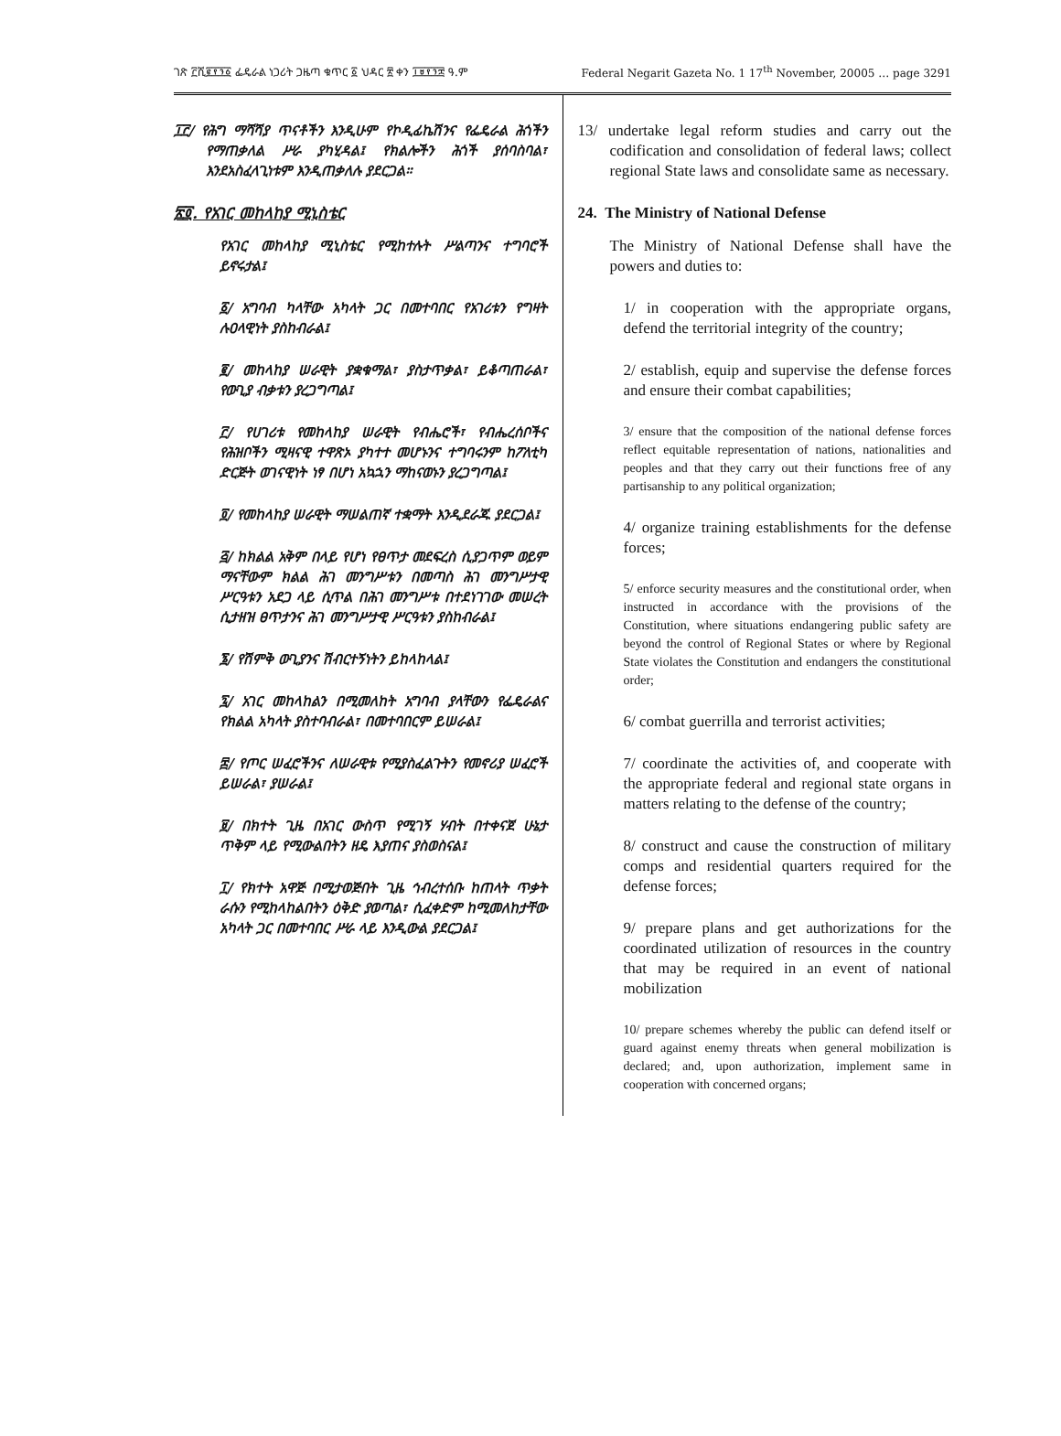ገጽ ፫ሺ፪፻፺፩ ፌዴራል ነጋሪት ጋዜጣ ቁጥር ፩ ህዳር ፳ ቀን ፲፱፻፺፰ ዓ.ም Federal Negarit Gazeta No. 1 17<sup>th</sup> November, 20005 … page 3291
፲፫/ የሕግ ማሻሻያ ጥናቶችን እንዲሁም የኮዲፊኬሽንና የፌዴራል ሕጎችን የማጠቃለል ሥራ ያካሂዳል፤ የክልሎችን ሕጎች ያሰባስባል፣ እንደአስፈላጊነቱም እንዲጠቃለሉ ያደርጋል።
፳፬. የአገር መከላከያ ሚኒስቴር
የአገር መከላከያ ሚኒስቴር የሚከተሉት ሥልጣንና ተግባሮች ይኖሩታል፤
፩/ አግባብ ካላቸው አካላት ጋር በመተባበር የአገሪቱን የግዛት ሉዐላዊነት ያስከብራል፤
፪/ መከላከያ ሠራዊት ያቋቁማል፣ ያስታጥቃል፣ ይቆጣጠራል፣ የውጊያ ብቃቱን ያረጋግጣል፤
፫/ የሀገሪቱ የመከላከያ ሠራዊት የብሔሮች፣ የብሔረሰቦችና የሕዝቦችን ሚዛናዊ ተዋጽኦ ያካተተ መሆኑንና ተግባሩንም ከፖለቲካ ድርጅት ወገናዊነት ነፃ በሆነ አኳኋን ማከናወኑን ያረጋግጣል፤
፬/ የመከላከያ ሠራዊት ማሠልጠኛ ተቋማት እንዲደራጁ ያደርጋል፤
፭/ ከክልል አቅም በላይ የሆነ የፀጥታ መደፍረስ ሲያጋጥም ወይም ማናቸውም ክልል ሕገ መንግሥቱን በመጣስ ሕገ መንግሥታዊ ሥርዓቱን አደጋ ላይ ሲጥል በሕገ መንግሥቱ በተደነገገው መሠረት ሲታዘዝ ፀጥታንና ሕገ መንግሥታዊ ሥርዓቱን ያስከብራል፤
፮/ የሽምቅ ውጊያንና ሽብርተኝነትን ይከላከላል፤
፯/ አገር መከላከልን በሚመለከት አግባብ ያላቸውን የፌዴራልና የክልል አካላት ያስተባብራል፣ በመተባበርም ይሠራል፤
፰/ የጦር ሠፈሮችንና ለሠራዊቱ የሚያስፈልጉትን የመኖሪያ ሠፈሮች ይሠራል፣ ያሠራል፤
፱/ በክተት ጊዜ በአገር ውስጥ የሚገኝ ሃብት በተቀናጀ ሁኔታ ጥቅም ላይ የሚውልበትን ዘዴ እያጠና ያስወስናል፤
፲/ የክተት አዋጅ በሚታወጅበት ጊዜ ኅብረተሰቡ ከጠላት ጥቃት ራሱን የሚከላከልበትን ዕቅድ ያወጣል፣ ሲፈቀድም ከሚመለከታቸው አካላት ጋር በመተባበር ሥራ ላይ እንዲውል ያደርጋል፤
13/ undertake legal reform studies and carry out the codification and consolidation of federal laws; collect regional State laws and consolidate same as necessary.
24. The Ministry of National Defense
The Ministry of National Defense shall have the powers and duties to:
1/ in cooperation with the appropriate organs, defend the territorial integrity of the country;
2/ establish, equip and supervise the defense forces and ensure their combat capabilities;
3/ ensure that the composition of the national defense forces reflect equitable representation of nations, nationalities and peoples and that they carry out their functions free of any partisanship to any political organization;
4/ organize training establishments for the defense forces;
5/ enforce security measures and the constitutional order, when instructed in accordance with the provisions of the Constitution, where situations endangering public safety are beyond the control of Regional States or where by Regional State violates the Constitution and endangers the constitutional order;
6/ combat guerrilla and terrorist activities;
7/ coordinate the activities of, and cooperate with the appropriate federal and regional state organs in matters relating to the defense of the country;
8/ construct and cause the construction of military comps and residential quarters required for the defense forces;
9/ prepare plans and get authorizations for the coordinated utilization of resources in the country that may be required in an event of national mobilization
10/ prepare schemes whereby the public can defend itself or guard against enemy threats when general mobilization is declared; and, upon authorization, implement same in cooperation with concerned organs;